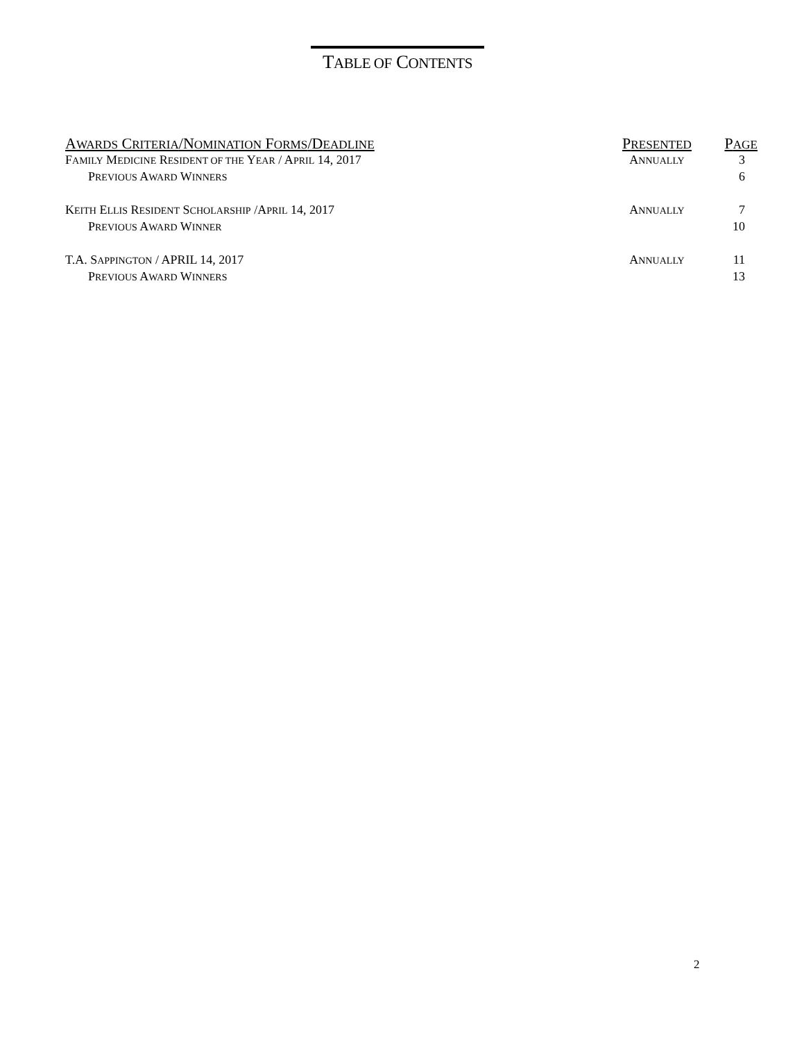TABLE OF CONTENTS
| A WARDS C RITERIA /N OMINATION F ORMS /D EADLINE | P RESENTED | P AGE |
| --- | --- | --- |
| F AMILY M EDICINE R ESIDENT OF THE Y EAR / A PRIL 14, 2017 | A NNUALLY | 3 |
| P REVIOUS A WARD W INNERS | | 6 |
| K EITH E LLIS R ESIDENT S CHOLARSHIP /A PRIL 14, 2017 | A NNUALLY | 7 |
| P REVIOUS A WARD W INNER | | 10 |
| T.A. S APPINGTON / APRIL 14, 2017 | A NNUALLY | 11 |
| P REVIOUS A WARD W INNERS | | 13 |
2